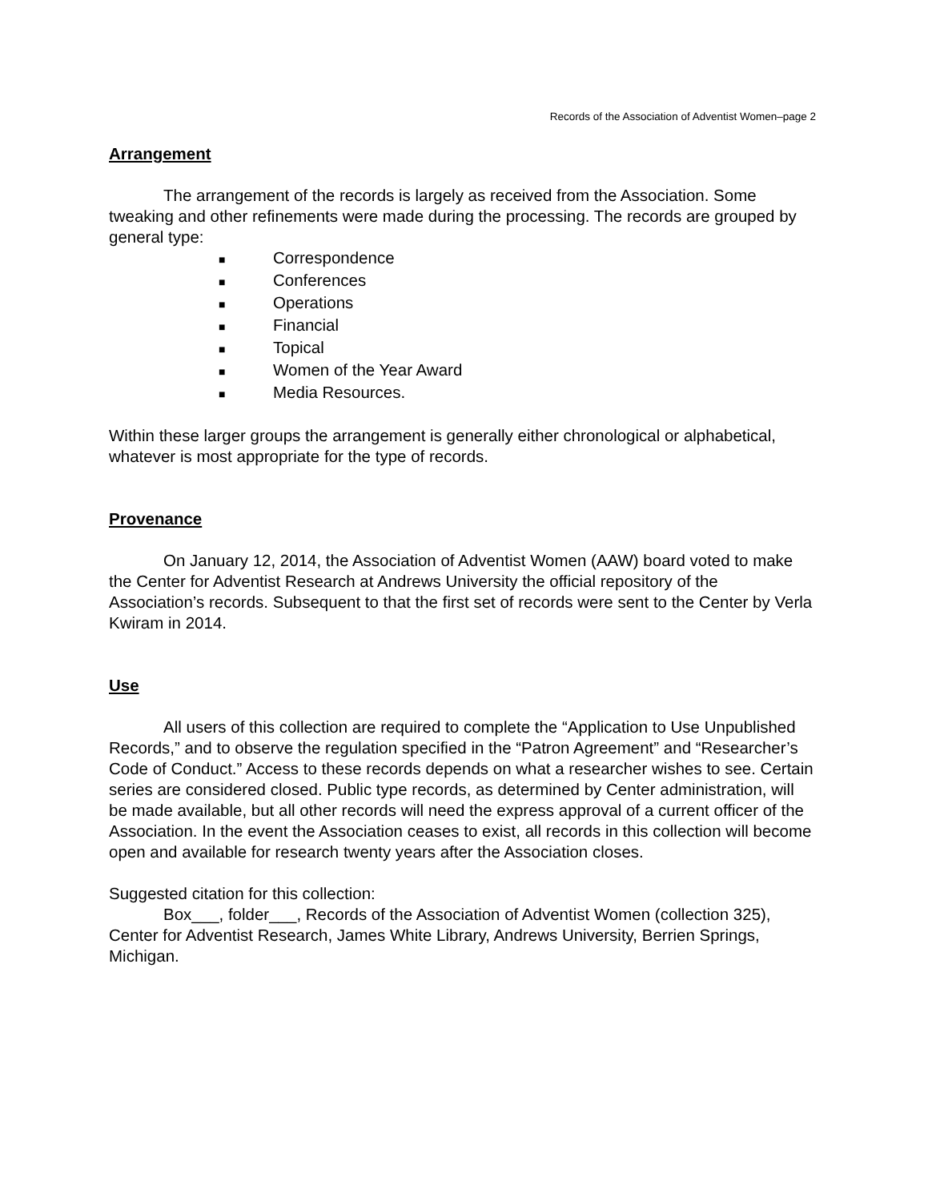Records of the Association of Adventist Women–page 2
Arrangement
The arrangement of the records is largely as received from the Association. Some tweaking and other refinements were made during the processing. The records are grouped by general type:
■ Correspondence
■ Conferences
■ Operations
■ Financial
■ Topical
■ Women of the Year Award
■ Media Resources.
Within these larger groups the arrangement is generally either chronological or alphabetical, whatever is most appropriate for the type of records.
Provenance
On January 12, 2014, the Association of Adventist Women (AAW) board voted to make the Center for Adventist Research at Andrews University the official repository of the Association’s records. Subsequent to that the first set of records were sent to the Center by Verla Kwiram in 2014.
Use
All users of this collection are required to complete the “Application to Use Unpublished Records,” and to observe the regulation specified in the “Patron Agreement” and “Researcher’s Code of Conduct.” Access to these records depends on what a researcher wishes to see. Certain series are considered closed. Public type records, as determined by Center administration, will be made available, but all other records will need the express approval of a current officer of the Association. In the event the Association ceases to exist, all records in this collection will become open and available for research twenty years after the Association closes.
Suggested citation for this collection:
Box___, folder___, Records of the Association of Adventist Women (collection 325), Center for Adventist Research, James White Library, Andrews University, Berrien Springs, Michigan.